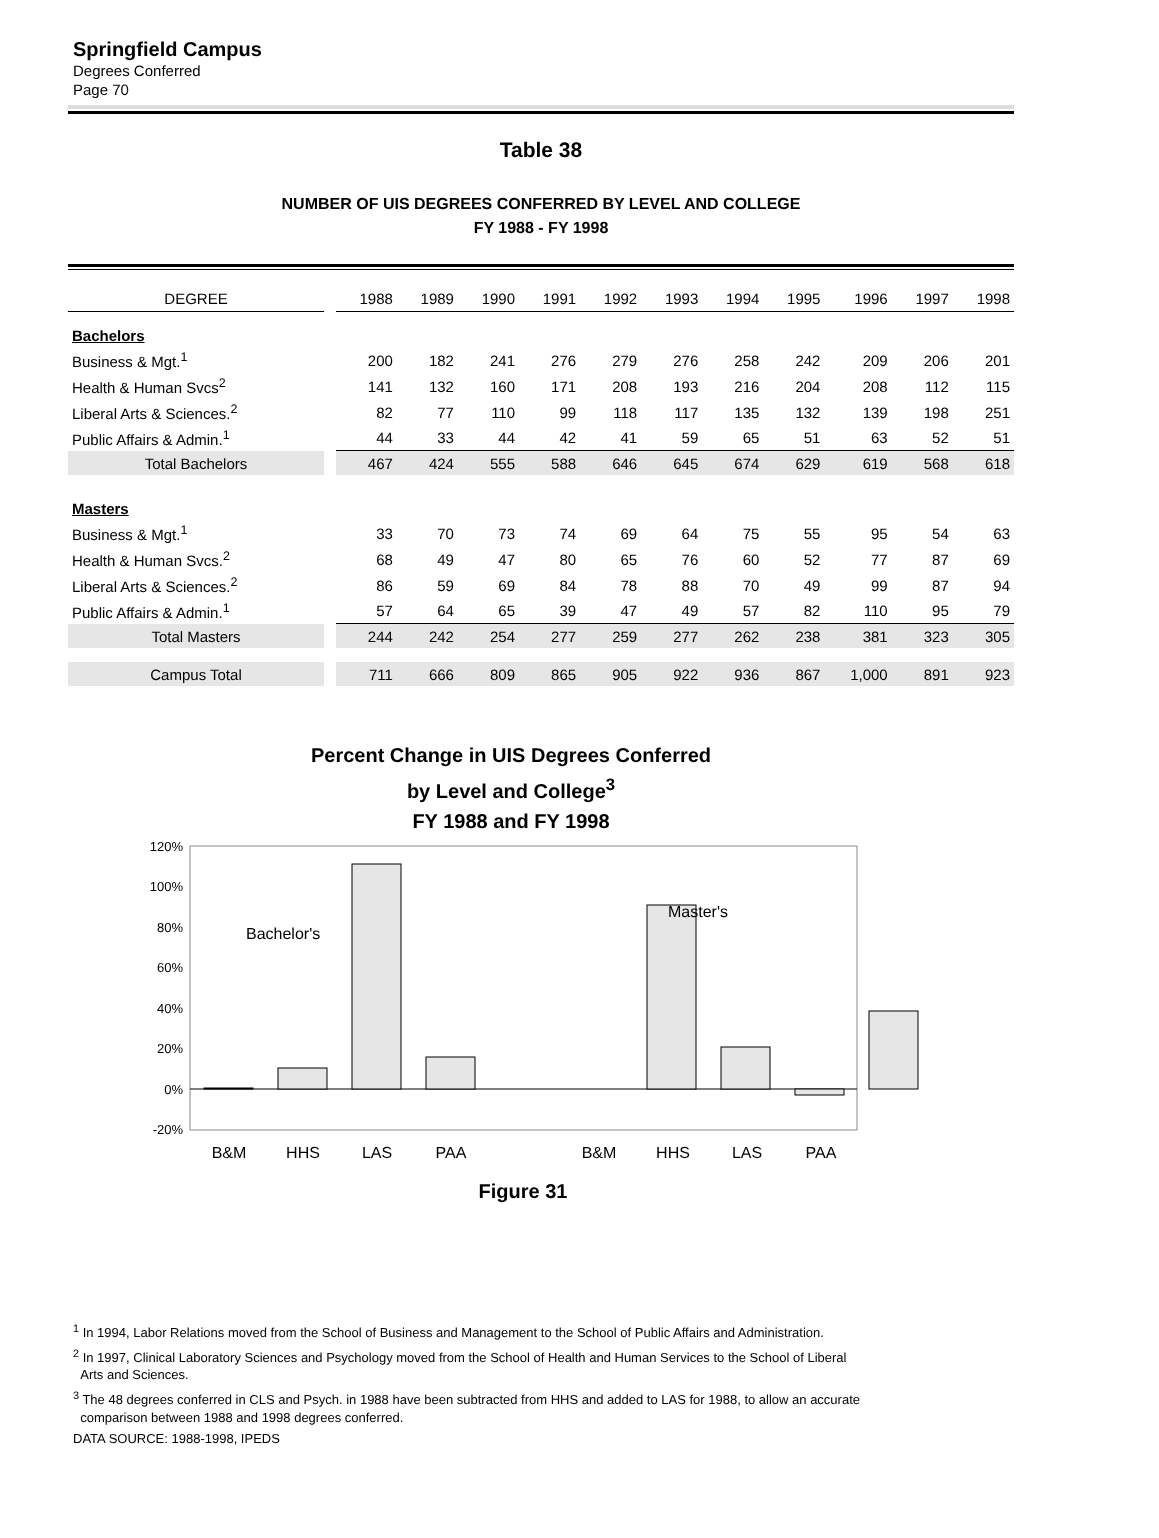Springfield Campus
Degrees Conferred
Page 70
Table 38
NUMBER OF UIS DEGREES CONFERRED BY LEVEL AND COLLEGE
FY 1988 - FY 1998
| DEGREE | | 1988 | 1989 | 1990 | 1991 | 1992 | 1993 | 1994 | 1995 | 1996 | 1997 | 1998 |
| Bachelors | | | | | | | | | | | | |
| Business & Mgt.<sup>1</sup> | | 200 | 182 | 241 | 276 | 279 | 276 | 258 | 242 | 209 | 206 | 201 |
| Health & Human Svcs<sup>2</sup> | | 141 | 132 | 160 | 171 | 208 | 193 | 216 | 204 | 208 | 112 | 115 |
| Liberal Arts & Sciences.<sup>2</sup> | | 82 | 77 | 110 | 99 | 118 | 117 | 135 | 132 | 139 | 198 | 251 |
| Public Affairs & Admin.<sup>1</sup> | | 44 | 33 | 44 | 42 | 41 | 59 | 65 | 51 | 63 | 52 | 51 |
| Total Bachelors | | 467 | 424 | 555 | 588 | 646 | 645 | 674 | 629 | 619 | 568 | 618 |
| Masters | | | | | | | | | | | | |
| Business & Mgt.<sup>1</sup> | | 33 | 70 | 73 | 74 | 69 | 64 | 75 | 55 | 95 | 54 | 63 |
| Health & Human Svcs.<sup>2</sup> | | 68 | 49 | 47 | 80 | 65 | 76 | 60 | 52 | 77 | 87 | 69 |
| Liberal Arts & Sciences.<sup>2</sup> | | 86 | 59 | 69 | 84 | 78 | 88 | 70 | 49 | 99 | 87 | 94 |
| Public Affairs & Admin.<sup>1</sup> | | 57 | 64 | 65 | 39 | 47 | 49 | 57 | 82 | 110 | 95 | 79 |
| Total Masters | | 244 | 242 | 254 | 277 | 259 | 277 | 262 | 238 | 381 | 323 | 305 |
| Campus Total | | 711 | 666 | 809 | 865 | 905 | 922 | 936 | 867 | 1,000 | 891 | 923 |
Percent Change in UIS Degrees Conferred
by Level and College<sup>3</sup>
FY 1988 and FY 1998
120%
100%
80%
60%
40%
20%
0%
-20%
Bachelor's
Master's
B&M
HHS
LAS
PAA
B&M
HHS
LAS
PAA
Figure 31
<sup>1</sup> In 1994, Labor Relations moved from the School of Business and Management to the School of Public Affairs and Administration.
<sup>2</sup> In 1997, Clinical Laboratory Sciences and Psychology moved from the School of Health and Human Services to the School of Liberal
Arts and Sciences.
<sup>3</sup> The 48 degrees conferred in CLS and Psych. in 1988 have been subtracted from HHS and added to LAS for 1988, to allow an accurate
comparison between 1988 and 1998 degrees conferred.
DATA SOURCE: 1988-1998, IPEDS